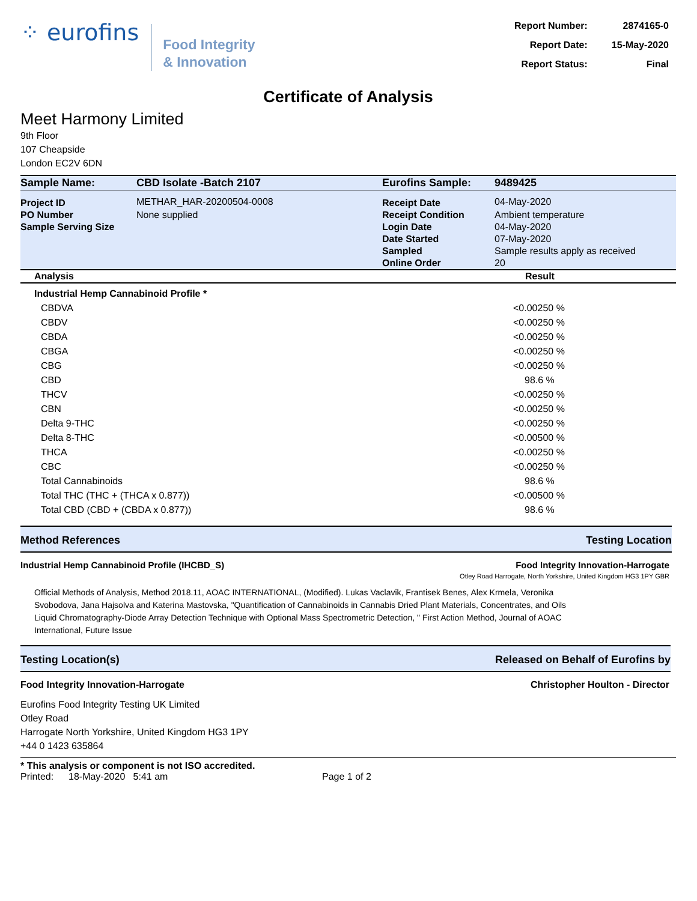⁘ eurofins
Food Integrity
& Innovation
| Report Number: | 2874165-0 |
| Report Date: | 15-May-2020 |
| Report Status: | Final |
Certificate of Analysis
Meet Harmony Limited
9th Floor
107 Cheapside
London EC2V 6DN
| Sample Name: | CBD Isolate -Batch 2107 | Eurofins Sample: | 9489425 |
| Project ID | METHAR_HAR-20200504-0008 | Receipt Date | 04-May-2020 |
| PO Number | None supplied | Receipt Condition | Ambient temperature |
| Sample Serving Size | | Login Date | 04-May-2020 |
| | | Date Started | 07-May-2020 |
| | | Sampled | Sample results apply as received |
| | | Online Order | 20 |
| Analysis | Result |
| --- | --- |
| Industrial Hemp Cannabinoid Profile * | |
| CBDVA | <0.00250 % |
| CBDV | <0.00250 % |
| CBDA | <0.00250 % |
| CBGA | <0.00250 % |
| CBG | <0.00250 % |
| CBD | 98.6 % |
| THCV | <0.00250 % |
| CBN | <0.00250 % |
| Delta 9-THC | <0.00250 % |
| Delta 8-THC | <0.00500 % |
| THCA | <0.00250 % |
| CBC | <0.00250 % |
| Total Cannabinoids | 98.6 % |
| Total THC (THC + (THCA x 0.877)) | <0.00500 % |
| Total CBD (CBD + (CBDA x 0.877)) | 98.6 % |
Method References Testing Location
Industrial Hemp Cannabinoid Profile (IHCBD_S)
Food Integrity Innovation-Harrogate
Otley Road Harrogate, North Yorkshire, United Kingdom HG3 1PY GBR
Official Methods of Analysis, Method 2018.11, AOAC INTERNATIONAL, (Modified). Lukas Vaclavik, Frantisek Benes, Alex Krmela, Veronika Svobodova, Jana Hajsolva and Katerina Mastovska, "Quantification of Cannabinoids in Cannabis Dried Plant Materials, Concentrates, and Oils Liquid Chromatography-Diode Array Detection Technique with Optional Mass Spectrometric Detection, " First Action Method, Journal of AOAC International, Future Issue
Testing Location(s) Released on Behalf of Eurofins by
Food Integrity Innovation-Harrogate Christopher Houlton - Director
Eurofins Food Integrity Testing UK Limited
Otley Road
Harrogate North Yorkshire, United Kingdom HG3 1PY
+44 0 1423 635864
* This analysis or component is not ISO accredited.
Printed: 18-May-2020 5:41 am Page 1 of 2